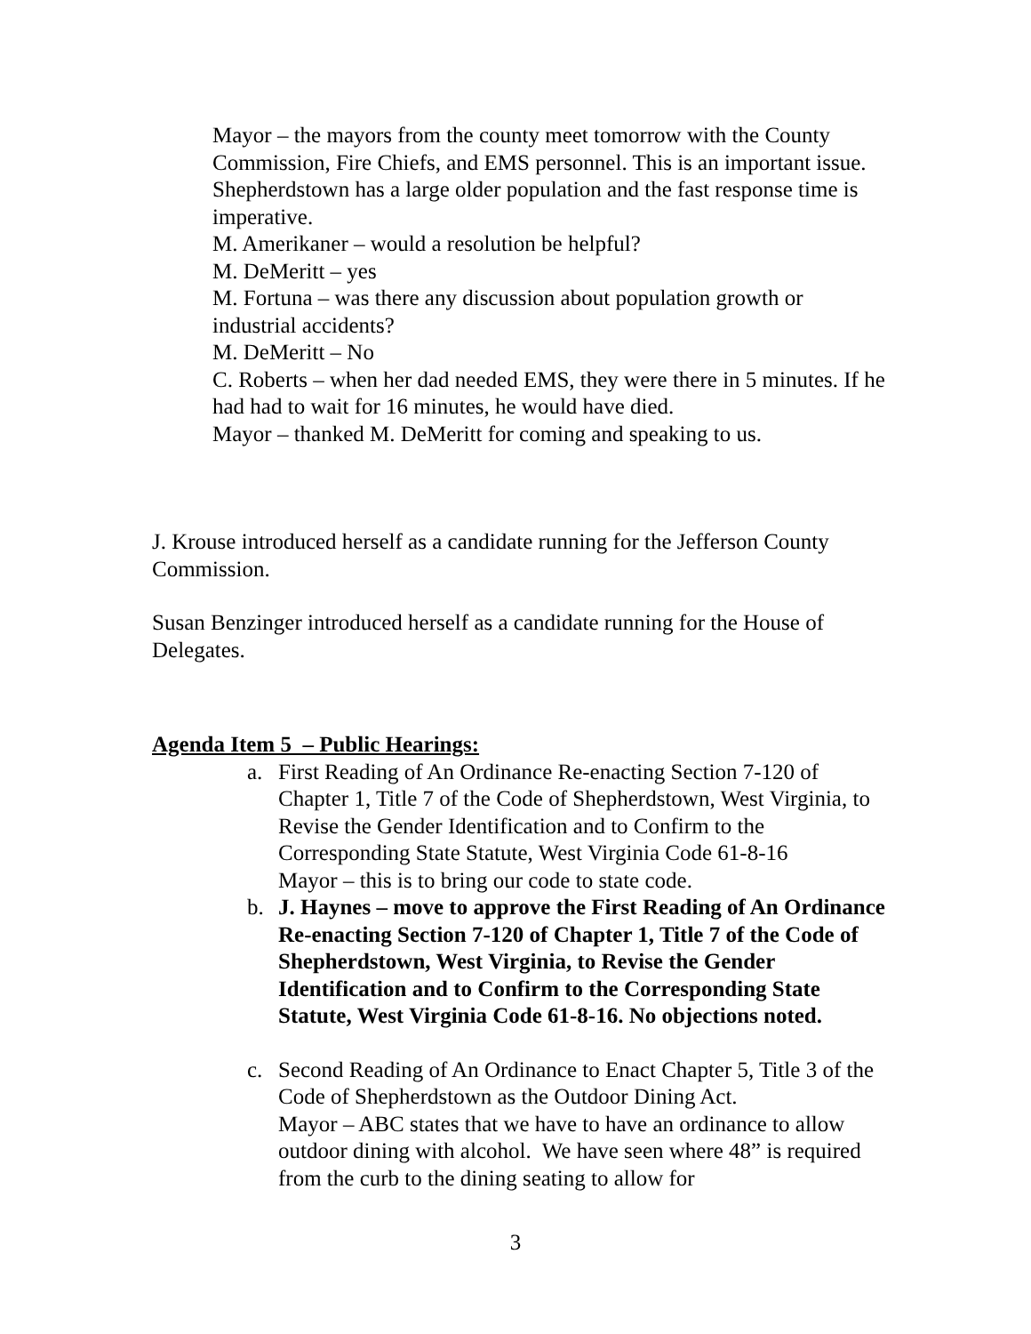Mayor – the mayors from the county meet tomorrow with the County Commission, Fire Chiefs, and EMS personnel. This is an important issue. Shepherdstown has a large older population and the fast response time is imperative.
M. Amerikaner – would a resolution be helpful?
M. DeMeritt – yes
M. Fortuna – was there any discussion about population growth or industrial accidents?
M. DeMeritt – No
C. Roberts – when her dad needed EMS, they were there in 5 minutes. If he had had to wait for 16 minutes, he would have died.
Mayor – thanked M. DeMeritt for coming and speaking to us.
J. Krouse introduced herself as a candidate running for the Jefferson County Commission.
Susan Benzinger introduced herself as a candidate running for the House of Delegates.
Agenda Item 5 – Public Hearings:
a. First Reading of An Ordinance Re-enacting Section 7-120 of Chapter 1, Title 7 of the Code of Shepherdstown, West Virginia, to Revise the Gender Identification and to Confirm to the Corresponding State Statute, West Virginia Code 61-8-16
Mayor – this is to bring our code to state code.
b. J. Haynes – move to approve the First Reading of An Ordinance Re-enacting Section 7-120 of Chapter 1, Title 7 of the Code of Shepherdstown, West Virginia, to Revise the Gender Identification and to Confirm to the Corresponding State Statute, West Virginia Code 61-8-16. No objections noted.
c. Second Reading of An Ordinance to Enact Chapter 5, Title 3 of the Code of Shepherdstown as the Outdoor Dining Act.
Mayor – ABC states that we have to have an ordinance to allow outdoor dining with alcohol. We have seen where 48” is required from the curb to the dining seating to allow for
3